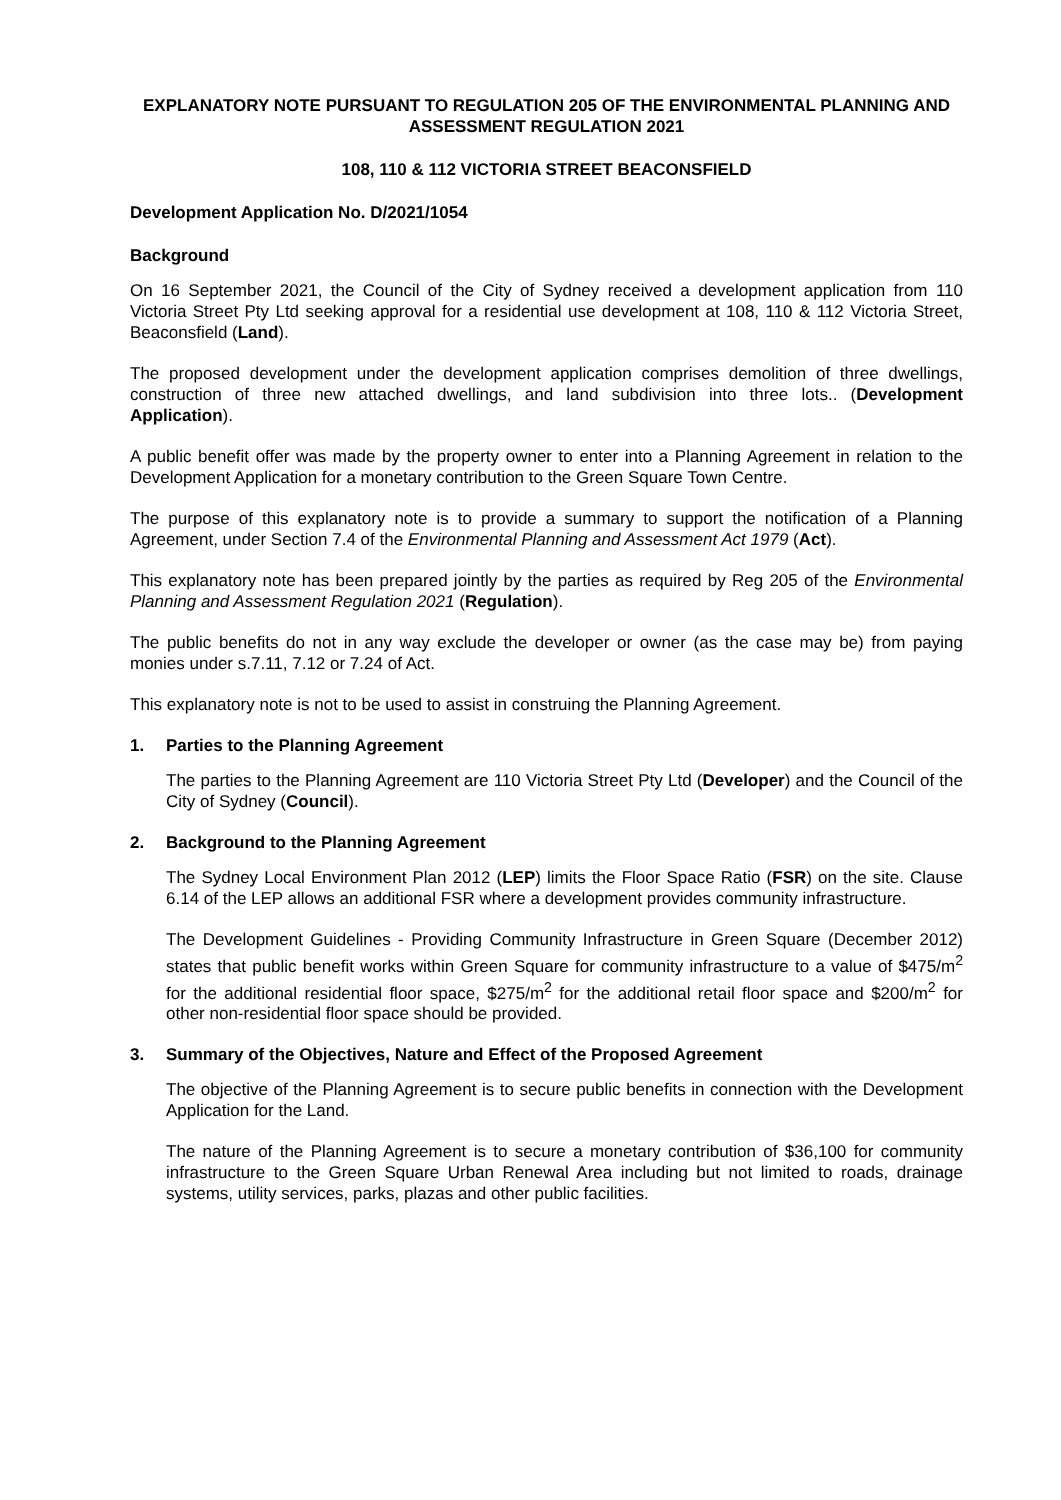EXPLANATORY NOTE PURSUANT TO REGULATION 205 OF THE ENVIRONMENTAL PLANNING AND ASSESSMENT REGULATION 2021
108, 110 & 112 VICTORIA STREET BEACONSFIELD
Development Application No. D/2021/1054
Background
On 16 September 2021, the Council of the City of Sydney received a development application from 110 Victoria Street Pty Ltd seeking approval for a residential use development at 108, 110 & 112 Victoria Street, Beaconsfield (Land).
The proposed development under the development application comprises demolition of three dwellings, construction of three new attached dwellings, and land subdivision into three lots.. (Development Application).
A public benefit offer was made by the property owner to enter into a Planning Agreement in relation to the Development Application for a monetary contribution to the Green Square Town Centre.
The purpose of this explanatory note is to provide a summary to support the notification of a Planning Agreement, under Section 7.4 of the Environmental Planning and Assessment Act 1979 (Act).
This explanatory note has been prepared jointly by the parties as required by Reg 205 of the Environmental Planning and Assessment Regulation 2021 (Regulation).
The public benefits do not in any way exclude the developer or owner (as the case may be) from paying monies under s.7.11, 7.12 or 7.24 of Act.
This explanatory note is not to be used to assist in construing the Planning Agreement.
1. Parties to the Planning Agreement
The parties to the Planning Agreement are 110 Victoria Street Pty Ltd (Developer) and the Council of the City of Sydney (Council).
2. Background to the Planning Agreement
The Sydney Local Environment Plan 2012 (LEP) limits the Floor Space Ratio (FSR) on the site. Clause 6.14 of the LEP allows an additional FSR where a development provides community infrastructure.
The Development Guidelines - Providing Community Infrastructure in Green Square (December 2012) states that public benefit works within Green Square for community infrastructure to a value of $475/m<sup>2</sup> for the additional residential floor space, $275/m<sup>2</sup> for the additional retail floor space and $200/m<sup>2</sup> for other non-residential floor space should be provided.
3. Summary of the Objectives, Nature and Effect of the Proposed Agreement
The objective of the Planning Agreement is to secure public benefits in connection with the Development Application for the Land.
The nature of the Planning Agreement is to secure a monetary contribution of $36,100 for community infrastructure to the Green Square Urban Renewal Area including but not limited to roads, drainage systems, utility services, parks, plazas and other public facilities.